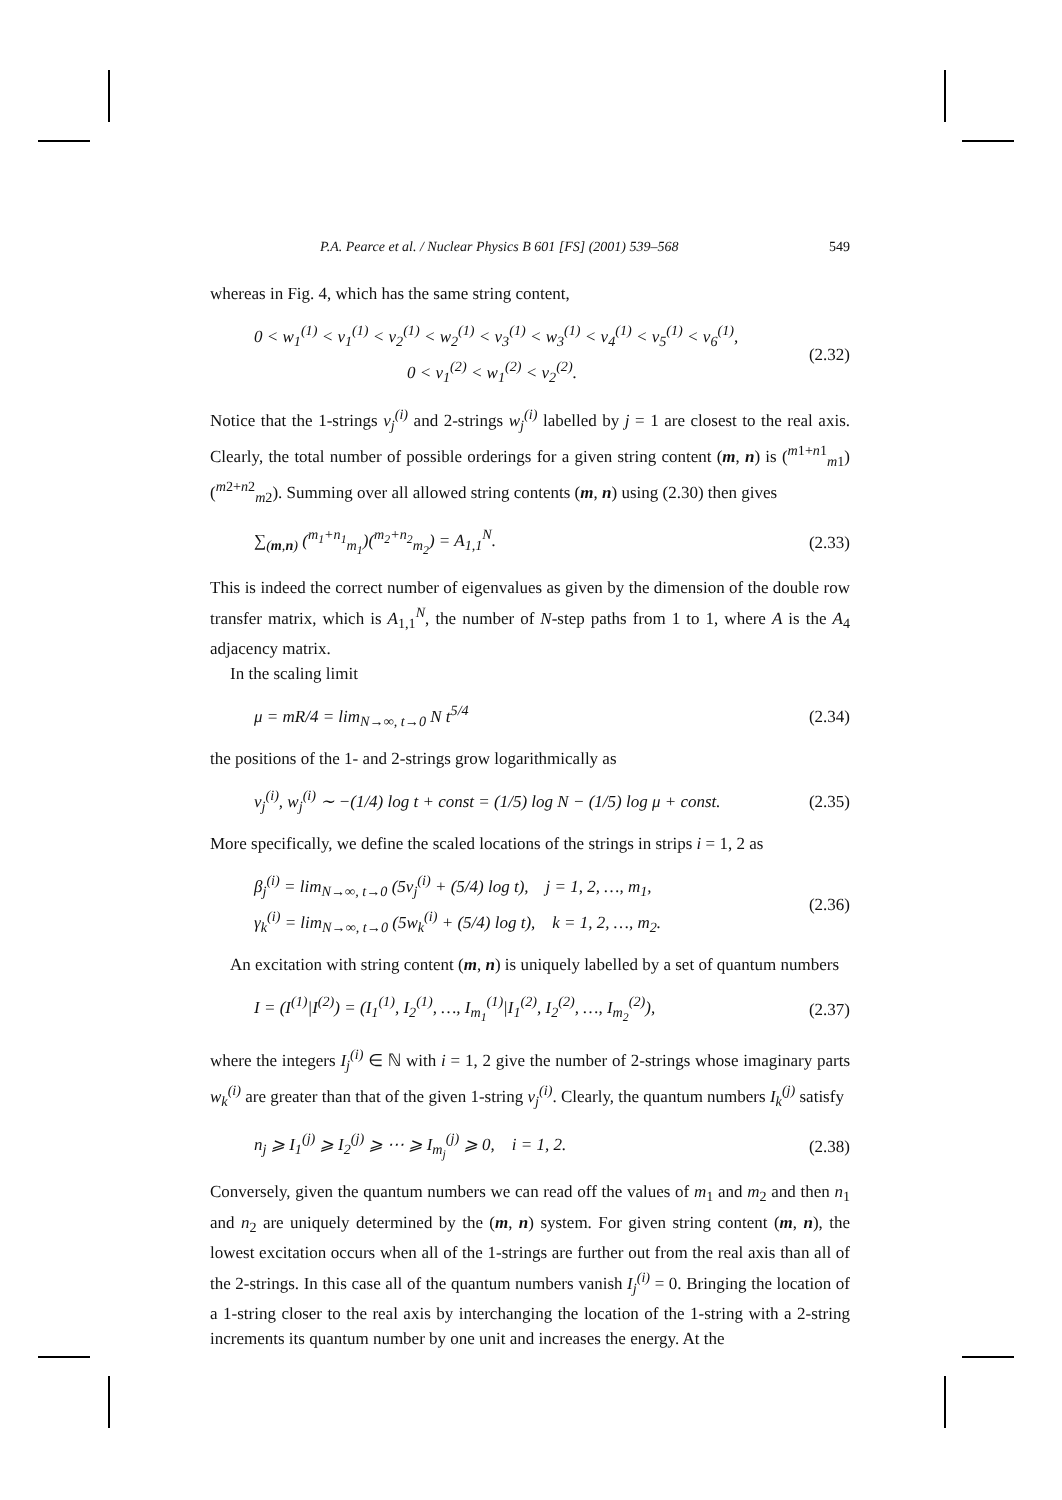P.A. Pearce et al. / Nuclear Physics B 601 [FS] (2001) 539–568 549
whereas in Fig. 4, which has the same string content,
0 < w<sub>1</sub><sup>(1)</sup> < v<sub>1</sub><sup>(1)</sup> < v<sub>2</sub><sup>(1)</sup> < w<sub>2</sub><sup>(1)</sup> < v<sub>3</sub><sup>(1)</sup> < w<sub>3</sub><sup>(1)</sup> < v<sub>4</sub><sup>(1)</sup> < v<sub>5</sub><sup>(1)</sup> < v<sub>6</sub><sup>(1)</sup>,
0 < v<sub>1</sub><sup>(2)</sup> < w<sub>1</sub><sup>(2)</sup> < v<sub>2</sub><sup>(2)</sup>. (2.32)
Notice that the 1-strings v<sub>j</sub><sup>(i)</sup> and 2-strings w<sub>j</sub><sup>(i)</sup> labelled by j = 1 are closest to the real axis. Clearly, the total number of possible orderings for a given string content (m, n) is (<sup>m1+n1</sup><sub>m1</sub>)(<sup>m2+n2</sup><sub>m2</sub>). Summing over all allowed string contents (m, n) using (2.30) then gives
∑<sub>(m,n)</sub> (<sup>m<sub>1</sub>+n<sub>1</sub></sup><sub>m<sub>1</sub></sub>)(<sup>m<sub>2</sub>+n<sub>2</sub></sup><sub>m<sub>2</sub></sub>) = A<sub>1,1</sub><sup>N</sup>. (2.33)
This is indeed the correct number of eigenvalues as given by the dimension of the double row transfer matrix, which is A<sub>1,1</sub><sup>N</sup>, the number of N-step paths from 1 to 1, where A is the A<sub>4</sub> adjacency matrix.
In the scaling limit
μ = mR/4 = lim<sub>N→∞, t→0</sub> N t<sup>5/4</sup> (2.34)
the positions of the 1- and 2-strings grow logarithmically as
v<sub>j</sub><sup>(i)</sup>, w<sub>j</sub><sup>(i)</sup> ∼ −(1/4) log t + const = (1/5) log N − (1/5) log μ + const. (2.35)
More specifically, we define the scaled locations of the strings in strips i = 1, 2 as
β<sub>j</sub><sup>(i)</sup> = lim<sub>N→∞, t→0</sub> (5v<sub>j</sub><sup>(i)</sup> + (5/4) log t), j = 1, 2, …, m<sub>1</sub>,
γ<sub>k</sub><sup>(i)</sup> = lim<sub>N→∞, t→0</sub> (5w<sub>k</sub><sup>(i)</sup> + (5/4) log t), k = 1, 2, …, m<sub>2</sub>. (2.36)
An excitation with string content (m, n) is uniquely labelled by a set of quantum numbers
I = (I<sup>(1)</sup>|I<sup>(2)</sup>) = (I<sub>1</sub><sup>(1)</sup>, I<sub>2</sub><sup>(1)</sup>, …, I<sub>m<sub>1</sub></sub><sup>(1)</sup>|I<sub>1</sub><sup>(2)</sup>, I<sub>2</sub><sup>(2)</sup>, …, I<sub>m<sub>2</sub></sub><sup>(2)</sup>), (2.37)
where the integers I<sub>j</sub><sup>(i)</sup> ∈ ℕ with i = 1, 2 give the number of 2-strings whose imaginary parts w<sub>k</sub><sup>(i)</sup> are greater than that of the given 1-string v<sub>j</sub><sup>(i)</sup>. Clearly, the quantum numbers I<sub>k</sub><sup>(j)</sup> satisfy
n<sub>j</sub> ⩾ I<sub>1</sub><sup>(j)</sup> ⩾ I<sub>2</sub><sup>(j)</sup> ⩾ ⋯ ⩾ I<sub>m<sub>j</sub></sub><sup>(j)</sup> ⩾ 0, i = 1, 2. (2.38)
Conversely, given the quantum numbers we can read off the values of m<sub>1</sub> and m<sub>2</sub> and then n<sub>1</sub> and n<sub>2</sub> are uniquely determined by the (m, n) system. For given string content (m, n), the lowest excitation occurs when all of the 1-strings are further out from the real axis than all of the 2-strings. In this case all of the quantum numbers vanish I<sub>j</sub><sup>(i)</sup> = 0. Bringing the location of a 1-string closer to the real axis by interchanging the location of the 1-string with a 2-string increments its quantum number by one unit and increases the energy. At the